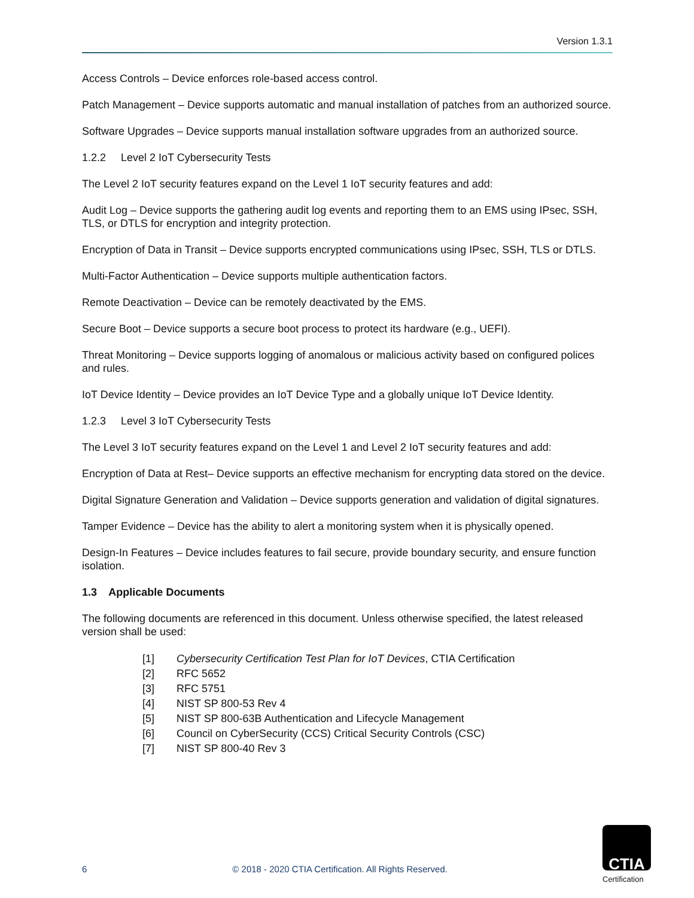Version 1.3.1
Access Controls – Device enforces role-based access control.
Patch Management – Device supports automatic and manual installation of patches from an authorized source.
Software Upgrades – Device supports manual installation software upgrades from an authorized source.
1.2.2 Level 2 IoT Cybersecurity Tests
The Level 2 IoT security features expand on the Level 1 IoT security features and add:
Audit Log – Device supports the gathering audit log events and reporting them to an EMS using IPsec, SSH, TLS, or DTLS for encryption and integrity protection.
Encryption of Data in Transit – Device supports encrypted communications using IPsec, SSH, TLS or DTLS.
Multi-Factor Authentication – Device supports multiple authentication factors.
Remote Deactivation – Device can be remotely deactivated by the EMS.
Secure Boot – Device supports a secure boot process to protect its hardware (e.g., UEFI).
Threat Monitoring – Device supports logging of anomalous or malicious activity based on configured polices and rules.
IoT Device Identity – Device provides an IoT Device Type and a globally unique IoT Device Identity.
1.2.3 Level 3 IoT Cybersecurity Tests
The Level 3 IoT security features expand on the Level 1 and Level 2 IoT security features and add:
Encryption of Data at Rest– Device supports an effective mechanism for encrypting data stored on the device.
Digital Signature Generation and Validation – Device supports generation and validation of digital signatures.
Tamper Evidence – Device has the ability to alert a monitoring system when it is physically opened.
Design-In Features – Device includes features to fail secure, provide boundary security, and ensure function isolation.
1.3 Applicable Documents
The following documents are referenced in this document. Unless otherwise specified, the latest released version shall be used:
[1] Cybersecurity Certification Test Plan for IoT Devices, CTIA Certification
[2] RFC 5652
[3] RFC 5751
[4] NIST SP 800-53 Rev 4
[5] NIST SP 800-63B Authentication and Lifecycle Management
[6] Council on CyberSecurity (CCS) Critical Security Controls (CSC)
[7] NIST SP 800-40 Rev 3
6 © 2018 - 2020 CTIA Certification. All Rights Reserved.
CTIA
Certification